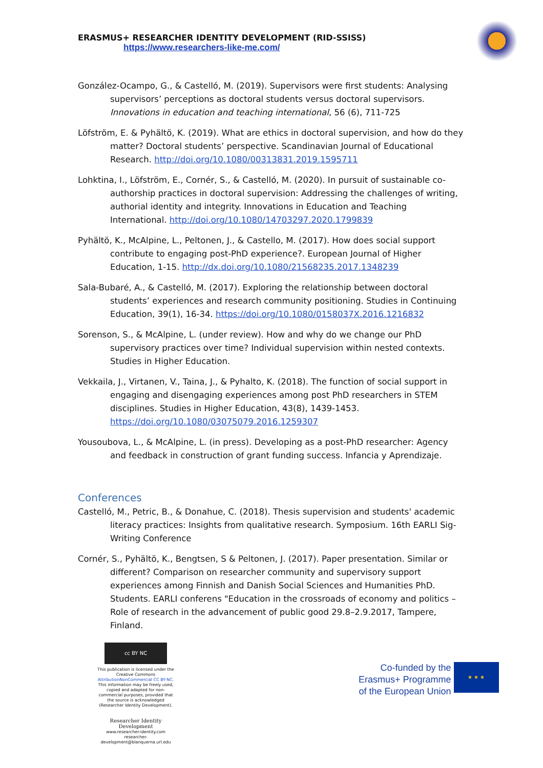ERASMUS+ RESEARCHER IDENTITY DEVELOPMENT (RID-SSISS)
https://www.researchers-like-me.com/
González-Ocampo, G., & Castelló, M. (2019). Supervisors were first students: Analysing supervisors’ perceptions as doctoral students versus doctoral supervisors. Innovations in education and teaching international, 56 (6), 711-725
Löfström, E. & Pyhältö, K. (2019). What are ethics in doctoral supervision, and how do they matter? Doctoral students’ perspective. Scandinavian Journal of Educational Research. http://doi.org/10.1080/00313831.2019.1595711
Lohktina, I., Löfström, E., Cornér, S., & Castelló, M. (2020). In pursuit of sustainable co-authorship practices in doctoral supervision: Addressing the challenges of writing, authorial identity and integrity. Innovations in Education and Teaching International. http://doi.org/10.1080/14703297.2020.1799839
Pyhältö, K., McAlpine, L., Peltonen, J., & Castello, M. (2017). How does social support contribute to engaging post-PhD experience?. European Journal of Higher Education, 1-15. http://dx.doi.org/10.1080/21568235.2017.1348239
Sala-Bubaré, A., & Castelló, M. (2017). Exploring the relationship between doctoral students’ experiences and research community positioning. Studies in Continuing Education, 39(1), 16-34. https://doi.org/10.1080/0158037X.2016.1216832
Sorenson, S., & McAlpine, L. (under review). How and why do we change our PhD supervisory practices over time? Individual supervision within nested contexts. Studies in Higher Education.
Vekkaila, J., Virtanen, V., Taina, J., & Pyhalto, K. (2018). The function of social support in engaging and disengaging experiences among post PhD researchers in STEM disciplines. Studies in Higher Education, 43(8), 1439-1453. https://doi.org/10.1080/03075079.2016.1259307
Yousoubova, L., & McAlpine, L. (in press). Developing as a post-PhD researcher: Agency and feedback in construction of grant funding success. Infancia y Aprendizaje.
Conferences
Castelló, M., Petric, B., & Donahue, C. (2018). Thesis supervision and students' academic literacy practices: Insights from qualitative research. Symposium. 16th EARLI Sig-Writing Conference
Cornér, S., Pyhältö, K., Bengtsen, S & Peltonen, J. (2017). Paper presentation. Similar or different? Comparison on researcher community and supervisory support experiences among Finnish and Danish Social Sciences and Humanities PhD. Students. EARLI conferens "Education in the crossroads of economy and politics – Role of research in the advancement of public good 29.8–2.9.2017, Tampere, Finland.
cc BY NC
This publication is licensed under the Creative Commons AttributionNonCommercial CC BY-NC. This information may be freely used, copied and adapted for non-commercial purposes, provided that the source is acknowledged (Researcher Identity Development).
Researcher Identity Development
www.researcher-identity.com
researcher-development@blanquerna.url.edu
Co-funded by the
Erasmus+ Programme
of the European Union
★ ★ ★